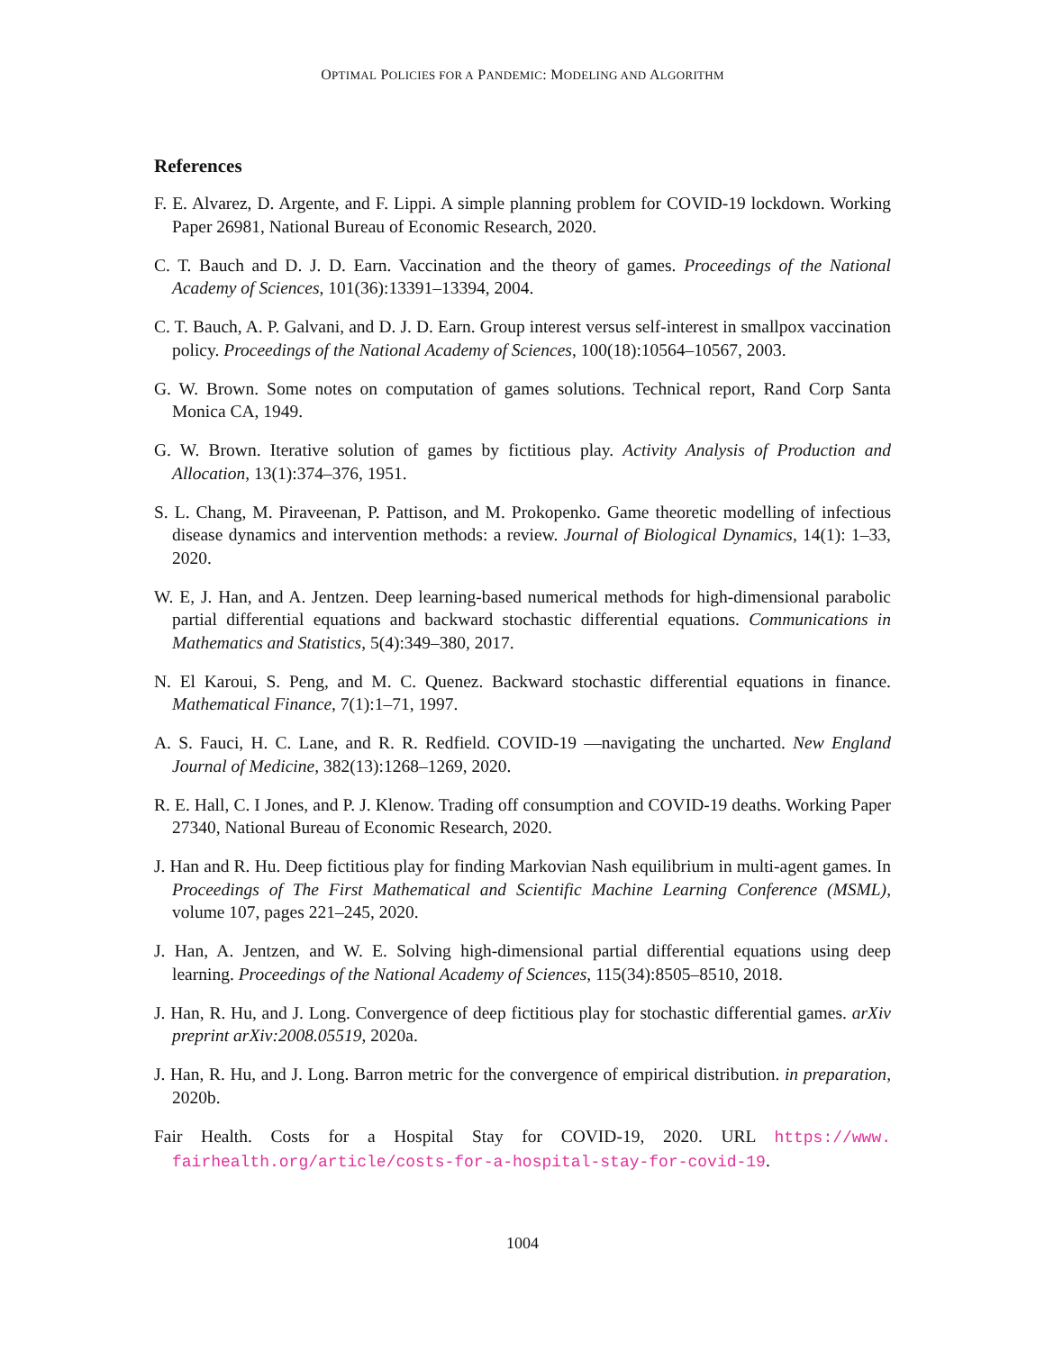OPTIMAL POLICIES FOR A PANDEMIC: MODELING AND ALGORITHM
References
F. E. Alvarez, D. Argente, and F. Lippi. A simple planning problem for COVID-19 lockdown. Working Paper 26981, National Bureau of Economic Research, 2020.
C. T. Bauch and D. J. D. Earn. Vaccination and the theory of games. Proceedings of the National Academy of Sciences, 101(36):13391–13394, 2004.
C. T. Bauch, A. P. Galvani, and D. J. D. Earn. Group interest versus self-interest in smallpox vaccination policy. Proceedings of the National Academy of Sciences, 100(18):10564–10567, 2003.
G. W. Brown. Some notes on computation of games solutions. Technical report, Rand Corp Santa Monica CA, 1949.
G. W. Brown. Iterative solution of games by fictitious play. Activity Analysis of Production and Allocation, 13(1):374–376, 1951.
S. L. Chang, M. Piraveenan, P. Pattison, and M. Prokopenko. Game theoretic modelling of infectious disease dynamics and intervention methods: a review. Journal of Biological Dynamics, 14(1): 1–33, 2020.
W. E, J. Han, and A. Jentzen. Deep learning-based numerical methods for high-dimensional parabolic partial differential equations and backward stochastic differential equations. Communications in Mathematics and Statistics, 5(4):349–380, 2017.
N. El Karoui, S. Peng, and M. C. Quenez. Backward stochastic differential equations in finance. Mathematical Finance, 7(1):1–71, 1997.
A. S. Fauci, H. C. Lane, and R. R. Redfield. COVID-19 —navigating the uncharted. New England Journal of Medicine, 382(13):1268–1269, 2020.
R. E. Hall, C. I Jones, and P. J. Klenow. Trading off consumption and COVID-19 deaths. Working Paper 27340, National Bureau of Economic Research, 2020.
J. Han and R. Hu. Deep fictitious play for finding Markovian Nash equilibrium in multi-agent games. In Proceedings of The First Mathematical and Scientific Machine Learning Conference (MSML), volume 107, pages 221–245, 2020.
J. Han, A. Jentzen, and W. E. Solving high-dimensional partial differential equations using deep learning. Proceedings of the National Academy of Sciences, 115(34):8505–8510, 2018.
J. Han, R. Hu, and J. Long. Convergence of deep fictitious play for stochastic differential games. arXiv preprint arXiv:2008.05519, 2020a.
J. Han, R. Hu, and J. Long. Barron metric for the convergence of empirical distribution. in preparation, 2020b.
Fair Health. Costs for a Hospital Stay for COVID-19, 2020. URL https://www. fairhealth.org/article/costs-for-a-hospital-stay-for-covid-19.
1004